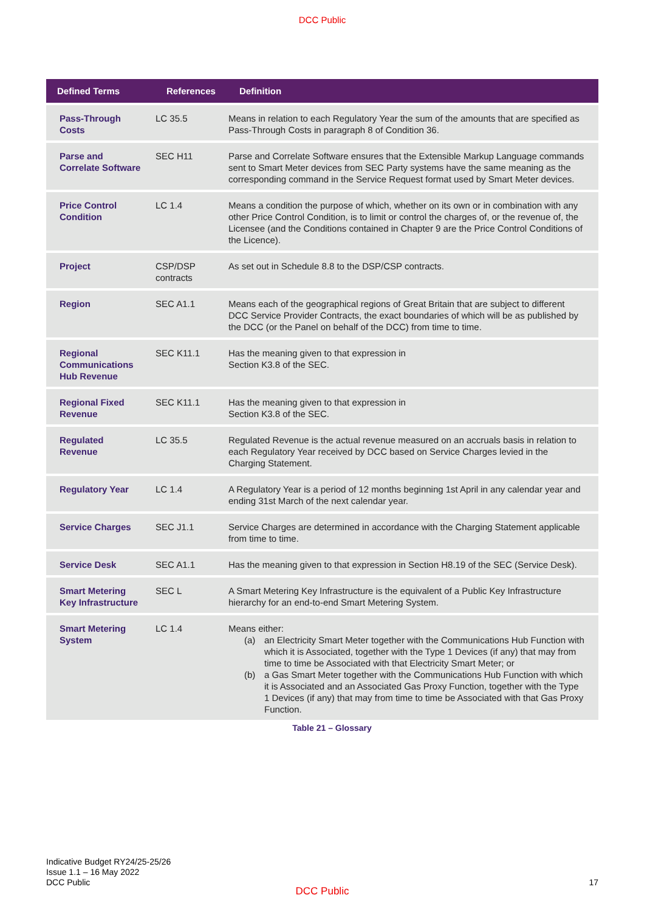DCC Public
| Defined Terms | References | Definition |
| --- | --- | --- |
| Pass-Through Costs | LC 35.5 | Means in relation to each Regulatory Year the sum of the amounts that are specified as Pass-Through Costs in paragraph 8 of Condition 36. |
| Parse and Correlate Software | SEC H11 | Parse and Correlate Software ensures that the Extensible Markup Language commands sent to Smart Meter devices from SEC Party systems have the same meaning as the corresponding command in the Service Request format used by Smart Meter devices. |
| Price Control Condition | LC 1.4 | Means a condition the purpose of which, whether on its own or in combination with any other Price Control Condition, is to limit or control the charges of, or the revenue of, the Licensee (and the Conditions contained in Chapter 9 are the Price Control Conditions of the Licence). |
| Project | CSP/DSP contracts | As set out in Schedule 8.8 to the DSP/CSP contracts. |
| Region | SEC A1.1 | Means each of the geographical regions of Great Britain that are subject to different DCC Service Provider Contracts, the exact boundaries of which will be as published by the DCC (or the Panel on behalf of the DCC) from time to time. |
| Regional Communications Hub Revenue | SEC K11.1 | Has the meaning given to that expression in Section K3.8 of the SEC. |
| Regional Fixed Revenue | SEC K11.1 | Has the meaning given to that expression in Section K3.8 of the SEC. |
| Regulated Revenue | LC 35.5 | Regulated Revenue is the actual revenue measured on an accruals basis in relation to each Regulatory Year received by DCC based on Service Charges levied in the Charging Statement. |
| Regulatory Year | LC 1.4 | A Regulatory Year is a period of 12 months beginning 1st April in any calendar year and ending 31st March of the next calendar year. |
| Service Charges | SEC J1.1 | Service Charges are determined in accordance with the Charging Statement applicable from time to time. |
| Service Desk | SEC A1.1 | Has the meaning given to that expression in Section H8.19 of the SEC (Service Desk). |
| Smart Metering Key Infrastructure | SEC L | A Smart Metering Key Infrastructure is the equivalent of a Public Key Infrastructure hierarchy for an end-to-end Smart Metering System. |
| Smart Metering System | LC 1.4 | Means either: (a) an Electricity Smart Meter together with the Communications Hub Function with which it is Associated, together with the Type 1 Devices (if any) that may from time to time be Associated with that Electricity Smart Meter; or (b) a Gas Smart Meter together with the Communications Hub Function with which it is Associated and an Associated Gas Proxy Function, together with the Type 1 Devices (if any) that may from time to time be Associated with that Gas Proxy Function. |
Table 21 – Glossary
Indicative Budget RY24/25-25/26
Issue 1.1 – 16 May 2022
DCC Public
17
DCC Public